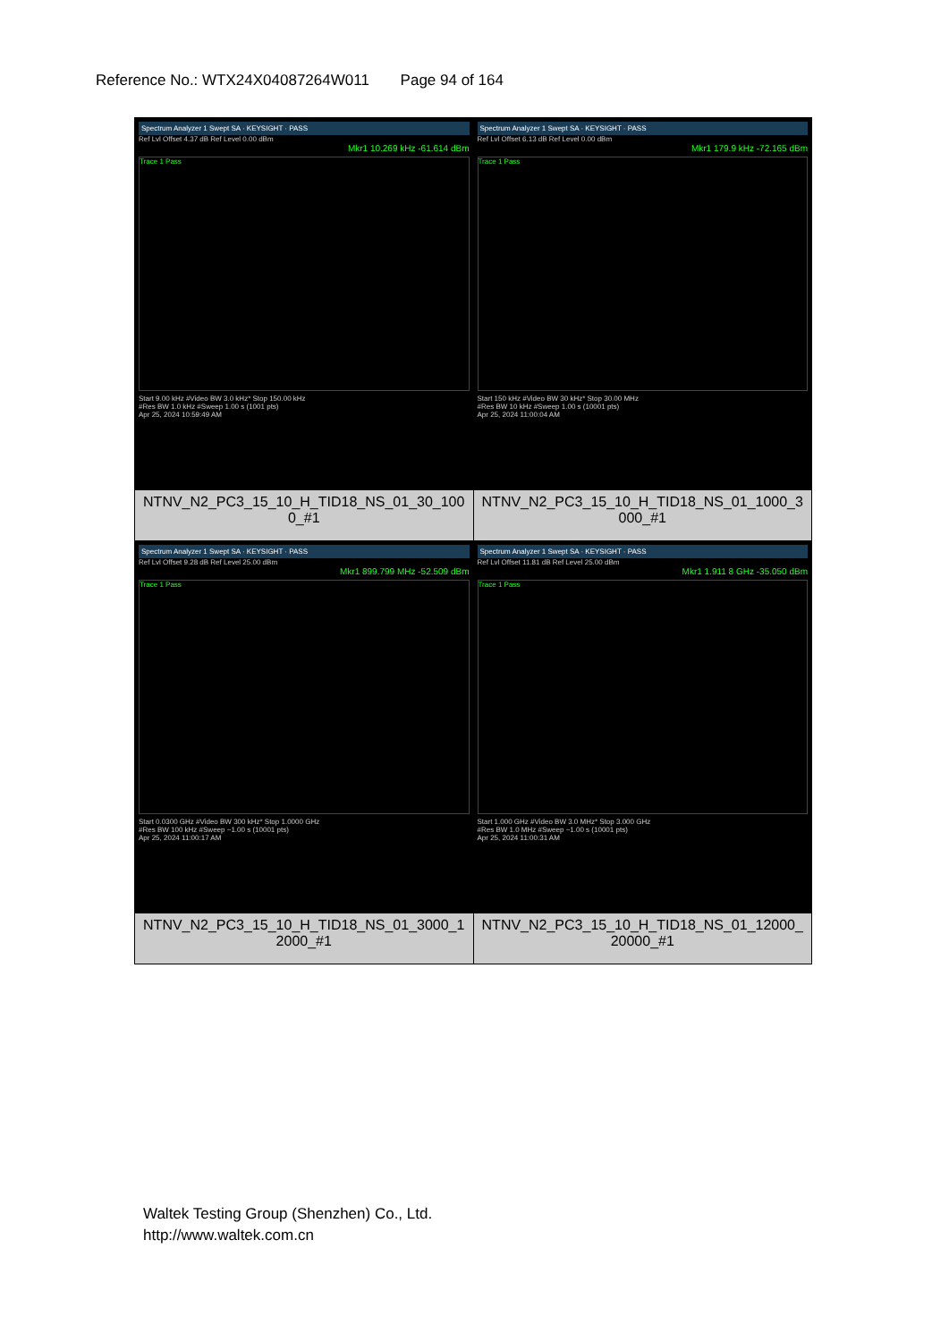Reference No.: WTX24X04087264W011 Page 94 of 164
| Spectrum Analyzer 1 Swept SA · KEYSIGHT · PASS Ref Lvl Offset 4.37 dB Ref Level 0.00 dBm Mkr1 10.269 kHz -61.614 dBm Trace 1 Pass Start 9.00 kHz #Video BW 3.0 kHz* Stop 150.00 kHz #Res BW 1.0 kHz #Sweep 1.00 s (1001 pts) Apr 25, 2024 10:59:49 AM NTNV_N2_PC3_15_10_H_TID18_NS_01_30_1000_#1 | Spectrum Analyzer 1 Swept SA · KEYSIGHT · PASS Ref Lvl Offset 6.13 dB Ref Level 0.00 dBm Mkr1 179.9 kHz -72.165 dBm Trace 1 Pass Start 150 kHz #Video BW 30 kHz* Stop 30.00 MHz #Res BW 10 kHz #Sweep 1.00 s (10001 pts) Apr 25, 2024 11:00:04 AM NTNV_N2_PC3_15_10_H_TID18_NS_01_1000_3000_#1 |
| Spectrum Analyzer 1 Swept SA · KEYSIGHT · PASS Ref Lvl Offset 9.28 dB Ref Level 25.00 dBm Mkr1 899.799 MHz -52.509 dBm Trace 1 Pass Start 0.0300 GHz #Video BW 300 kHz* Stop 1.0000 GHz #Res BW 100 kHz #Sweep ~1.00 s (10001 pts) Apr 25, 2024 11:00:17 AM NTNV_N2_PC3_15_10_H_TID18_NS_01_3000_12000_#1 | Spectrum Analyzer 1 Swept SA · KEYSIGHT · PASS Ref Lvl Offset 11.81 dB Ref Level 25.00 dBm Mkr1 1.911 8 GHz -35.050 dBm Trace 1 Pass Start 1.000 GHz #Video BW 3.0 MHz* Stop 3.000 GHz #Res BW 1.0 MHz #Sweep ~1.00 s (10001 pts) Apr 25, 2024 11:00:31 AM NTNV_N2_PC3_15_10_H_TID18_NS_01_12000_20000_#1 |
Waltek Testing Group (Shenzhen) Co., Ltd.
http://www.waltek.com.cn